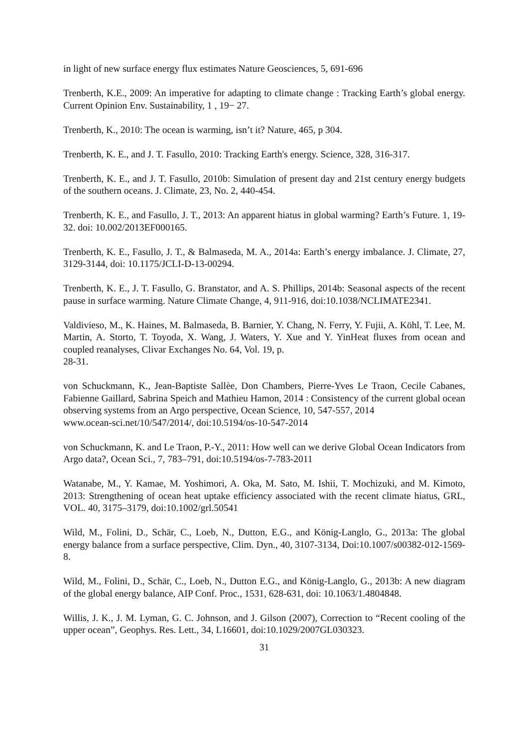in light of new surface energy flux estimates Nature Geosciences, 5, 691-696
Trenberth, K.E., 2009: An imperative for adapting to climate change : Tracking Earth’s global energy. Current Opinion Env. Sustainability, 1 , 19− 27.
Trenberth, K., 2010: The ocean is warming, isn’t it? Nature, 465, p 304.
Trenberth, K. E., and J. T. Fasullo, 2010: Tracking Earth's energy. Science, 328, 316-317.
Trenberth, K. E., and J. T. Fasullo, 2010b: Simulation of present day and 21st century energy budgets of the southern oceans. J. Climate, 23, No. 2, 440-454.
Trenberth, K. E., and Fasullo, J. T., 2013: An apparent hiatus in global warming? Earth’s Future. 1, 19-32. doi: 10.002/2013EF000165.
Trenberth, K. E., Fasullo, J. T., & Balmaseda, M. A., 2014a: Earth’s energy imbalance. J. Climate, 27, 3129-3144, doi: 10.1175/JCLI-D-13-00294.
Trenberth, K. E., J. T. Fasullo, G. Branstator, and A. S. Phillips, 2014b: Seasonal aspects of the recent pause in surface warming. Nature Climate Change, 4, 911-916, doi:10.1038/NCLIMATE2341.
Valdivieso, M., K. Haines, M. Balmaseda, B. Barnier, Y. Chang, N. Ferry, Y. Fujii, A. Köhl, T. Lee, M. Martin, A. Storto, T. Toyoda, X. Wang, J. Waters, Y. Xue and Y. YinHeat fluxes from ocean and coupled reanalyses, Clivar Exchanges No. 64, Vol. 19, p.
28-31.
von Schuckmann, K., Jean-Baptiste Sallèe, Don Chambers, Pierre-Yves Le Traon, Cecile Cabanes, Fabienne Gaillard, Sabrina Speich and Mathieu Hamon, 2014 : Consistency of the current global ocean observing systems from an Argo perspective, Ocean Science, 10, 547-557, 2014
www.ocean-sci.net/10/547/2014/, doi:10.5194/os-10-547-2014
von Schuckmann, K. and Le Traon, P.-Y., 2011: How well can we derive Global Ocean Indicators from Argo data?, Ocean Sci., 7, 783–791, doi:10.5194/os-7-783-2011
Watanabe, M., Y. Kamae, M. Yoshimori, A. Oka, M. Sato, M. Ishii, T. Mochizuki, and M. Kimoto, 2013: Strengthening of ocean heat uptake efficiency associated with the recent climate hiatus, GRL, VOL. 40, 3175–3179, doi:10.1002/grl.50541
Wild, M., Folini, D., Schär, C., Loeb, N., Dutton, E.G., and König-Langlo, G., 2013a: The global energy balance from a surface perspective, Clim. Dyn., 40, 3107-3134, Doi:10.1007/s00382-012-1569-8.
Wild, M., Folini, D., Schär, C., Loeb, N., Dutton E.G., and König-Langlo, G., 2013b: A new diagram of the global energy balance, AIP Conf. Proc., 1531, 628-631, doi: 10.1063/1.4804848.
Willis, J. K., J. M. Lyman, G. C. Johnson, and J. Gilson (2007), Correction to “Recent cooling of the upper ocean”, Geophys. Res. Lett., 34, L16601, doi:10.1029/2007GL030323.
31